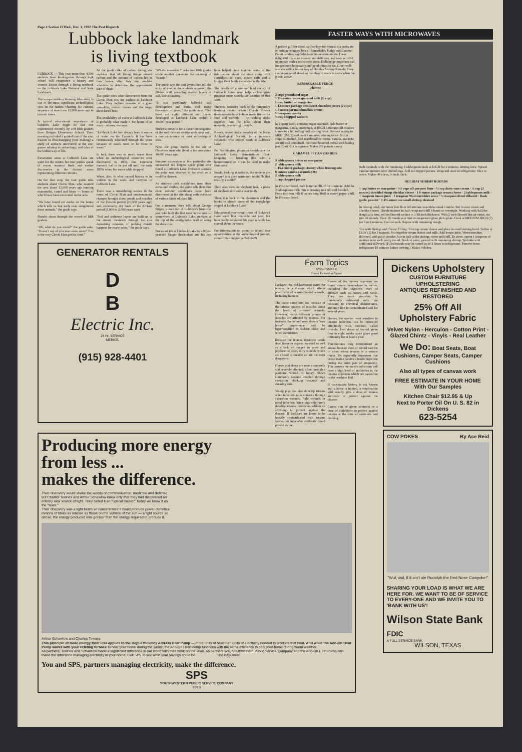Page 4 Section II Wed., Dec. 1, 1982 The Post Dispatch
Lubbock lake landmark
is living textbook
LUBBOCK — This year more than 4,500 students from kindergarten through high school will experience a history and science lesson through a living textbook — the Lubbock Lake National and State Landmark.
The unique outdoor learning laboratory is one of the most significant archeological sites in the nation, charting the cultural sequence of man from 12,000 years ago to historic times.
A typical educational experience at Lubbock Lake might be like one experienced recently by 109 fifth graders from Hodges Elementary School. Their morning included a guided tour of the site; lessons in flint-knapping (tool making) a study of artifacts uncovered at the site; games relating to archeology; and tales of the Indian way of life.
Excavation areas at Lubbock Lake are quiet for the winter, but tour guides speak of recent summer finds and earlier discoveries in the distinct areas representing different cultures.
On the first stop, the tour guide tells students about Clovis Man, who roamed the area about 12,000 years ago hunting mammoths, camel and bison — bones of which have been excavated in the area.
"We have found cut marks on the bones which tells us that early man slaughtered these animals," the guide says.
Shrieks shoot through the crowd of fifth graders.
"Oh, what do you mean?" the guide asks. "Haven't any of you ever eaten meat? This is the way Clovis Man got his food."
As the guide talks of carbon dating, she explains that all living things absorb carbon and the amount of carbon left in their bones after they die, enables scientists to determine the approximate date of death.
The guide cites other discoveries from the Clovis Man era, the earliest at Lubbock Lake. They include remains of a giant armadillo, extinct horses and the huge, short-faced bear.
The availability of water at Lubbock Lake is probably what made it the home of so many cultures, she says.
"Lubbock Lake has always been a source of water on the Caprock. It has been continuously inhabited through the years because of man's need to be close to water."
In fact, there was so much water there when its archeological resources were discovered in 1939, that extensive research had to be put off until the early 1970s when the water table dropped.
Water, also, is what caused history to be written in the walls and canyons of Lubbock Lake.
There was a meandering stream in the times of Clovis Man and environmental changes brought about ponds and marshes of the Folsom period (10,500 years ago) and, eventually, dry lands of the Archaic period (8,000 to 2,000 years ago).
"Soil and sediment layers are built up as the stream meanders through the area depositing remains, if nothing drastic happens for many years," the guide says.
"What's meanders?" asks one fifth grader while another questions the meaning of "drastic."
The guide says the soil layers then tell the story of man as the students approach the 20-feet wall, revealing distinct layers of soil, like a painting.
"It was previously believed soil development and burial took many thousands of years," the guide says. "But there are eight different soil layers developed at Lubbock Lake within a 10,000-year-period."
Students move in for a closer investigation of the well-defined stratigraphic map wall, a rare occurrence in most archeological sites.
Next, the group moves to the site of Plainview man who lived in the area about 10,000 years ago.
Summer excavation at this particular site uncovered the longest spear point ever found at Lubbock Lake. Evidence showed the point was attached to the shaft so it could be thrown.
As students pick cockleburs from their socks and clothes, the guide tells them that even ancient cockleburs have been discovered at the site along with evidence of various kinds of plant life.
For a moment, they talk about George Singer, a man out of Lubbock's historical past who built the first store in the area — somewhere at Lubbock Lake, perhaps at the top of the stratigraphic wall or along the draw rim.
Stories of life at Lubbock Lake by a 90ish-year-old Singer descendant and his son have helped piece together some of the information about the store along with cartridges, tin cans, square nails and a Ginger Beer bottle excavated at the site.
The results of a summer land survey of Lubbock Lake may help archeologists pinpoint more closely the location of that store.
Students meander back to the temporary learning center where Claude Brown demonstrates how Indians made fire — for food and warmth — by rubbing sticks together. And he talks about their nomadic, wandering lifestyle.
Brown, retired and a member of the Texas Archeological Society, is a museum volunteer who enjoys work at Lubbock Lake.
Pat Northington, programs coordinator for Lubbock Lake, demonstrates flint-knapping — breaking flint with a hammerstone so it can be used to make flint tools.
Inside, looking at artifacts, the students are amazed at a giant mammoth tooth: "Is that rea-l-ly a tooth?"
They also view an elephant tusk, a piece of elephant skin and a bear tooth.
Then, it is back to the classroom and the books to absorb some of the knowledge reaped at Lubbock Lake.
Educational year-round tours of Lubbock Lake were first available last year, but have really escalated this year as work has spread about the tours.
For information on group or school tour opportunities at the archeological project, contact Northington at 742-2479.
GENERATOR RENTALS
D
B
Electric Inc.
24 Hr. SERVICE
MERKEL
(915) 928-4401
FASTER WAYS WITH MICROWAVES
A perfect gift for those hard-to-buy-for friends is a pretty tin or holiday wrapped box of Remarkable Fudge and Caramel Pecan candies, say Whirlpool home economists. These delightful treats are creamy and delicious, and easy as 1-2-3 to prepare with a microwave oven. Holiday get togethers call for generous hospitality and good things to eat. Greet well-wishers with a festive tray of Holiday Shrimp Rounds. They can be prepared ahead so that they're ready to serve when the guests arrive.
REMARKABLE FUDGE
(shown)
2 cups granulated sugar
1 5⅓-ounce can evaporated milk (⅔ cup)
½ cup butter or margarine
1 12-ounce package semisweet chocolate pieces (2 cups)
1 7-ounce jar marshmallow creme
½ teaspoon vanilla
½ cup chopped walnuts
In 2-quart bowl, combine sugar and milk. Add butter or margarine. Cook, uncovered, at HIGH 5 minutes till mixture comes to a full rolling boil, stirring twice. Reduce setting to MEDIUM (5) and cook 6 minutes, stirring twice. Stir in chips till melted. Add marshmallow creme, vanilla, and nuts; stir till well combined. Pour into buttered 9x9x2-inch baking pan. Cool. Cut in squares. Makes 2½ pounds candy.
CARAMEL PECAN CANDIES
3 tablespoons butter or margarine
2 tablespoons milk
1 15.4-ounce package creamy white frosting mix
8 ounces vanilla caramels (28)
2 tablespoons milk
1 cup chopped pecans
In 1½-quart bowl, melt butter at HIGH for 1 minute. Add the 2 tablespoons milk. Stir in frosting mix till well blended. Form into two rolls 6 inches long. Roll in waxed paper; chill. In 1½-quart bowl,
melt caramels with the remaining 2 tablespoons milk at HIGH for 2 minutes, stirring once. Spread caramel mixture over chilled logs. Roll in chopped pecans. Wrap and store in refrigerator. Slice to serve. Makes 48 slices, ¼ inch thick.
HOLIDAY SHRIMP ROUNDS
1 cup butter or margarine · 1½ cups all-purpose flour · ½ cup dairy sour cream · ½ cup (2 ounces) shredded sharp cheddar cheese · 1 8-ounce package cream cheese · 2 tablespoons milk · 1 teaspoon lemon juice · 1 teaspoon Worcestershire sauce · ¼ teaspoon dried dillweed · Dash garlic powder · 1 4½-ounce can small shrimp, drained
In mixing bowl, cut butter into flour till mixture resembles small crumbs. Stir in sour cream and cheddar cheese. Divide mixture in half; wrap and chill 4 hours or overnight. Working with half the dough at a time, roll on floured surface to 1/16-inch thickness. With 2-inch floured biscuit cutter, cut into 48 rounds. Place 16 rounds at a time on ungreased glass pizza plate. Cook at MEDIUM HIGH (7) for 5 to 6 minutes. Cool on rack. Repeat with remaining dough.
Top with Shrimp and Cheese Filling: Unwrap cream cheese and place in small mixing bowl. Soften at LOW (1) for 5 minutes. Stir together cream cheese and milk. Add lemon juice, Worcestershire, dillweed, and garlic powder. Stir in half of the shrimp; cover and chill. To serve, spoon 1 teaspoon of mixture onto each pastry round. Stack in pairs; garnish with remaining shrimp. Sprinkle with additional dillweed. (Filled rounds may be stored up to 2 hours in refrigerator. Remove from refrigerator 10 minutes before serving.) Makes 4 dozen.
Farm Topics
SYD CONNER
Garza Extension Agent
Lockjaw, the old-fashioned name for tetanus, is a disease which affects practically all warm-blooded animals, including humans.
The name came into use because of the intense spasms of muscles about the head of affected animals. However, many different groups of muscles are affected by tetanus. For instance, the animal may show a "saw horse" appearance and be hypersensitive to sudden noise and other stimulation.
Because the tetanus organism needs dead tissue or organic material as well as a lack of oxygen to grow and produce its toxin, dirty wounds which are closed to outside air are the most dangerous.
Horses and sheep are most commonly and severely affected, often through a puncture wound or injury. Sheep commonly become infected through castration, docking wounds and shearing cuts.
Young pigs can also develop tetanus when infection gains entrance through castration wounds, fight wounds or navel infection. Since pigs only rarely develop tetanus, producers seldom do anything to protect against the disease. If facilities are know to be heavily contaminated with tetanus spores, an injectable antibiotic could protect swine.
Spores of the tetanus organism are found almost everywhere in nature, including the digestive tract of animals such as horses and cattle. They are more prevalent in intensively cultivated soils, are resistant to chemical disinfectants, and may live in contaminated soil for several years.
Horses, the species most sensitive to tetanus infection, can be protected effectively with vaccines called toxiods. Two doses of toxoid given four to eight weeks apart gives good immunity for at least a year.
Veterinarians may recommend an annual booster dose of toxoid vaccine in areas where tetanus is a serious threat. It's especially important that brood mares receive a toxoid injection during the latter part of pregnancy. This assures the mare's colostrum will have a high level of antibodies to the tetanus organism which are passed on to the newborn foal.
If vaccination history is not known and a horse is injured, a veterinarian will usually give a dose of tetanus antitoxin to protect against the disease.
Lambs can be given antitoxin or a dose of antiobiotic to protect against tetanus at the time of castration and docking.
Dickens Upholstery
CUSTOM FURNITURE UPHOLSTERING
ANTIQUES REFINISHED AND RESTORED
25% Off All
Upholstery Fabric
Velvet Nylon - Herculon - Cotton Print -
Glazed Chintz - Vinyls - Real Leather
We Do: Boat Seats, Boat Cushions, Camper Seats, Camper Cushions
Also all types of canvas work
FREE ESTIMATE IN YOUR HOME
With Our Samples
Kitchen Chair $12.95 & Up
Next to Porter Oil On U. S. 82 in Dickens
623-5254
COW POKES By Ace Reid
"Wul, wul, if it ain't ole Rudolph the Red Nose Cowpoke!"
SHARING YOUR LOAD IS WHAT WE ARE HERE FOR. WE WANT TO BE OF SERVICE TO EVERY-ONE AND WE INVITE YOU TO 'BANK WITH US'!
Wilson State Bank FDIC
A FULL SERVICE BANK
WILSON, TEXAS
Producing more energy
from less ...
makes the difference.
Their discovery would shake the worlds of communication, medicine and defense, but Charles Townes and Arthur Schawlow knew only that they had discovered an entirely new source of light. They called it an "optical maser." Today we know it as the "laser."
Their discovery was a light beam so concentrated it could produce power densities millions of times as intense as those on the surface of the sun — a light source so dense, the energy produced was greater than the energy required to produce it.
Arthur Schawlow and Charles Townes
This principle of more energy from less applies to the High-Efficiency Add-On Heat Pump — more units of heat than units of electricity needed to produce that heat. And while the Add-On Heat Pump works with your existing furnace to heat your home during the winter, the Add-On Heat Pump functions with the same efficiency to cool your home during warm weather.
As partners, Townes and Schawlow made a significant difference in our world with their work on the laser. As partners you, Southwestern Public Service Company and the Add-On Heat Pump can make the difference managing electricity in your home. Call SPS to see what your savings could be. The ruby laser
You and SPS, partners managing electricity, make the difference.
SPS
SOUTHWESTERN PUBLIC SERVICE COMPANY
909.3